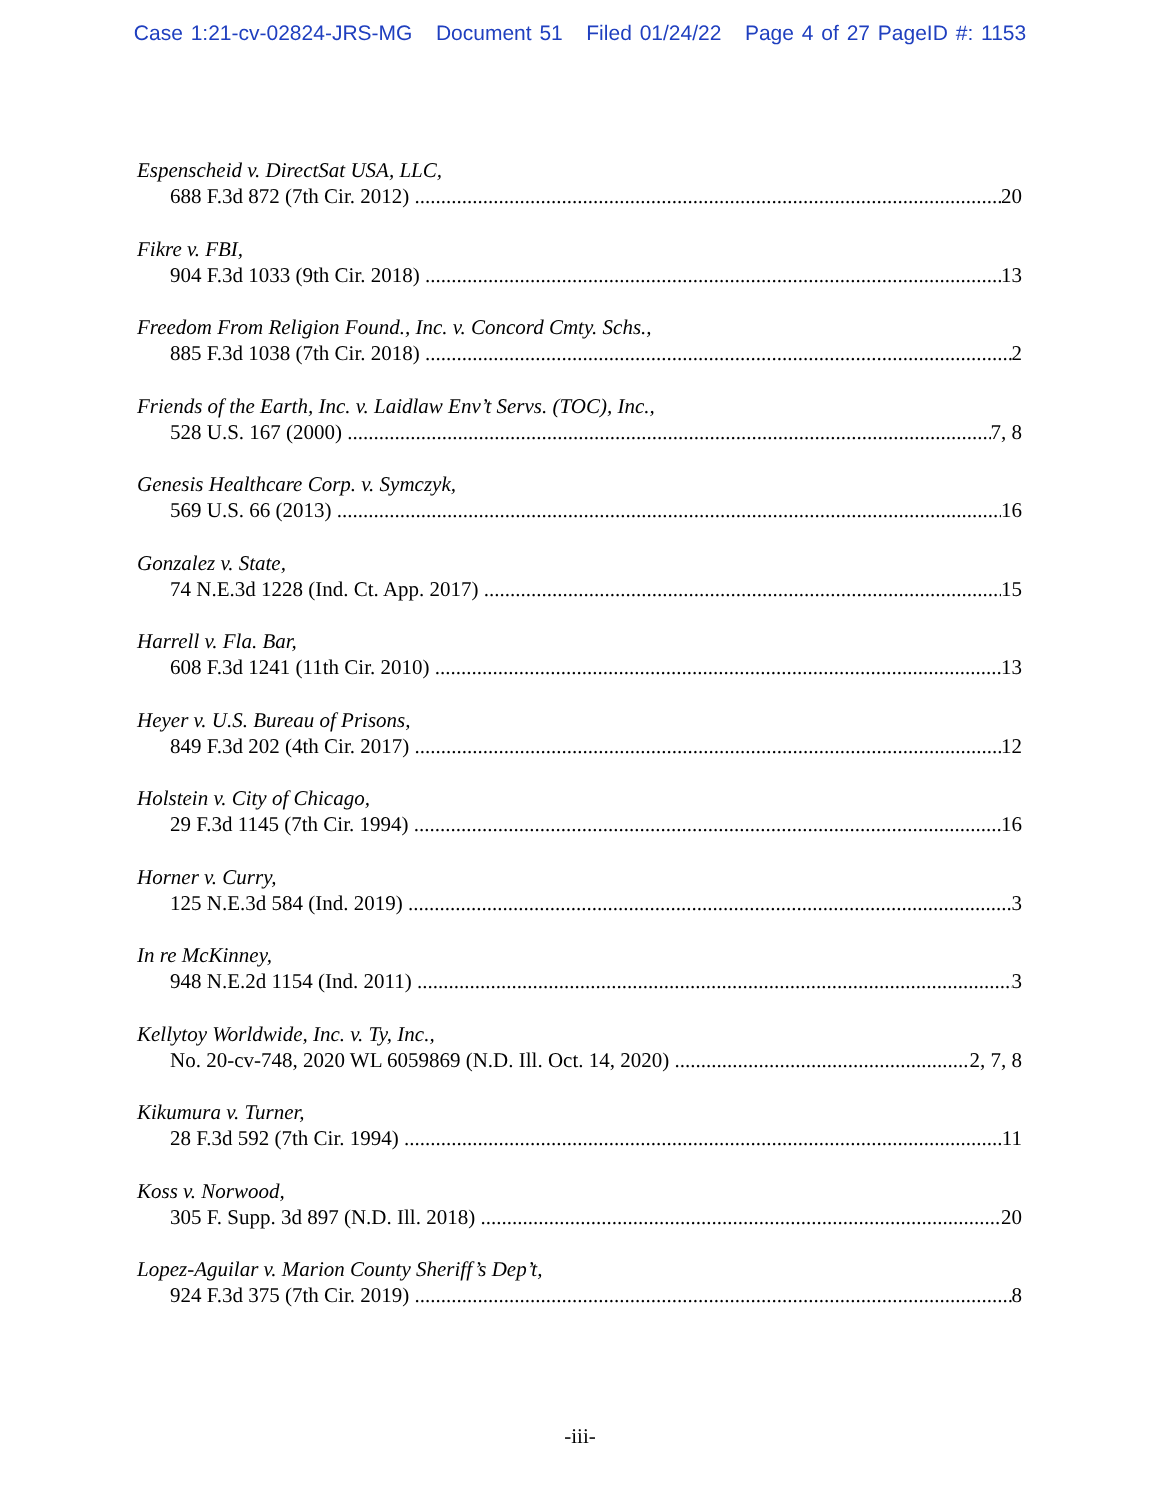Case 1:21-cv-02824-JRS-MG Document 51 Filed 01/24/22 Page 4 of 27 PageID #: 1153
Espenscheid v. DirectSat USA, LLC,
688 F.3d 872 (7th Cir. 2012) 20
Fikre v. FBI,
904 F.3d 1033 (9th Cir. 2018) 13
Freedom From Religion Found., Inc. v. Concord Cmty. Schs.,
885 F.3d 1038 (7th Cir. 2018) 2
Friends of the Earth, Inc. v. Laidlaw Env’t Servs. (TOC), Inc.,
528 U.S. 167 (2000) 7, 8
Genesis Healthcare Corp. v. Symczyk,
569 U.S. 66 (2013) 16
Gonzalez v. State,
74 N.E.3d 1228 (Ind. Ct. App. 2017) 15
Harrell v. Fla. Bar,
608 F.3d 1241 (11th Cir. 2010) 13
Heyer v. U.S. Bureau of Prisons,
849 F.3d 202 (4th Cir. 2017) 12
Holstein v. City of Chicago,
29 F.3d 1145 (7th Cir. 1994) 16
Horner v. Curry,
125 N.E.3d 584 (Ind. 2019) 3
In re McKinney,
948 N.E.2d 1154 (Ind. 2011) 3
Kellytoy Worldwide, Inc. v. Ty, Inc.,
No. 20-cv-748, 2020 WL 6059869 (N.D. Ill. Oct. 14, 2020) 2, 7, 8
Kikumura v. Turner,
28 F.3d 592 (7th Cir. 1994) 11
Koss v. Norwood,
305 F. Supp. 3d 897 (N.D. Ill. 2018) 20
Lopez-Aguilar v. Marion County Sheriff’s Dep’t,
924 F.3d 375 (7th Cir. 2019) 8
-iii-